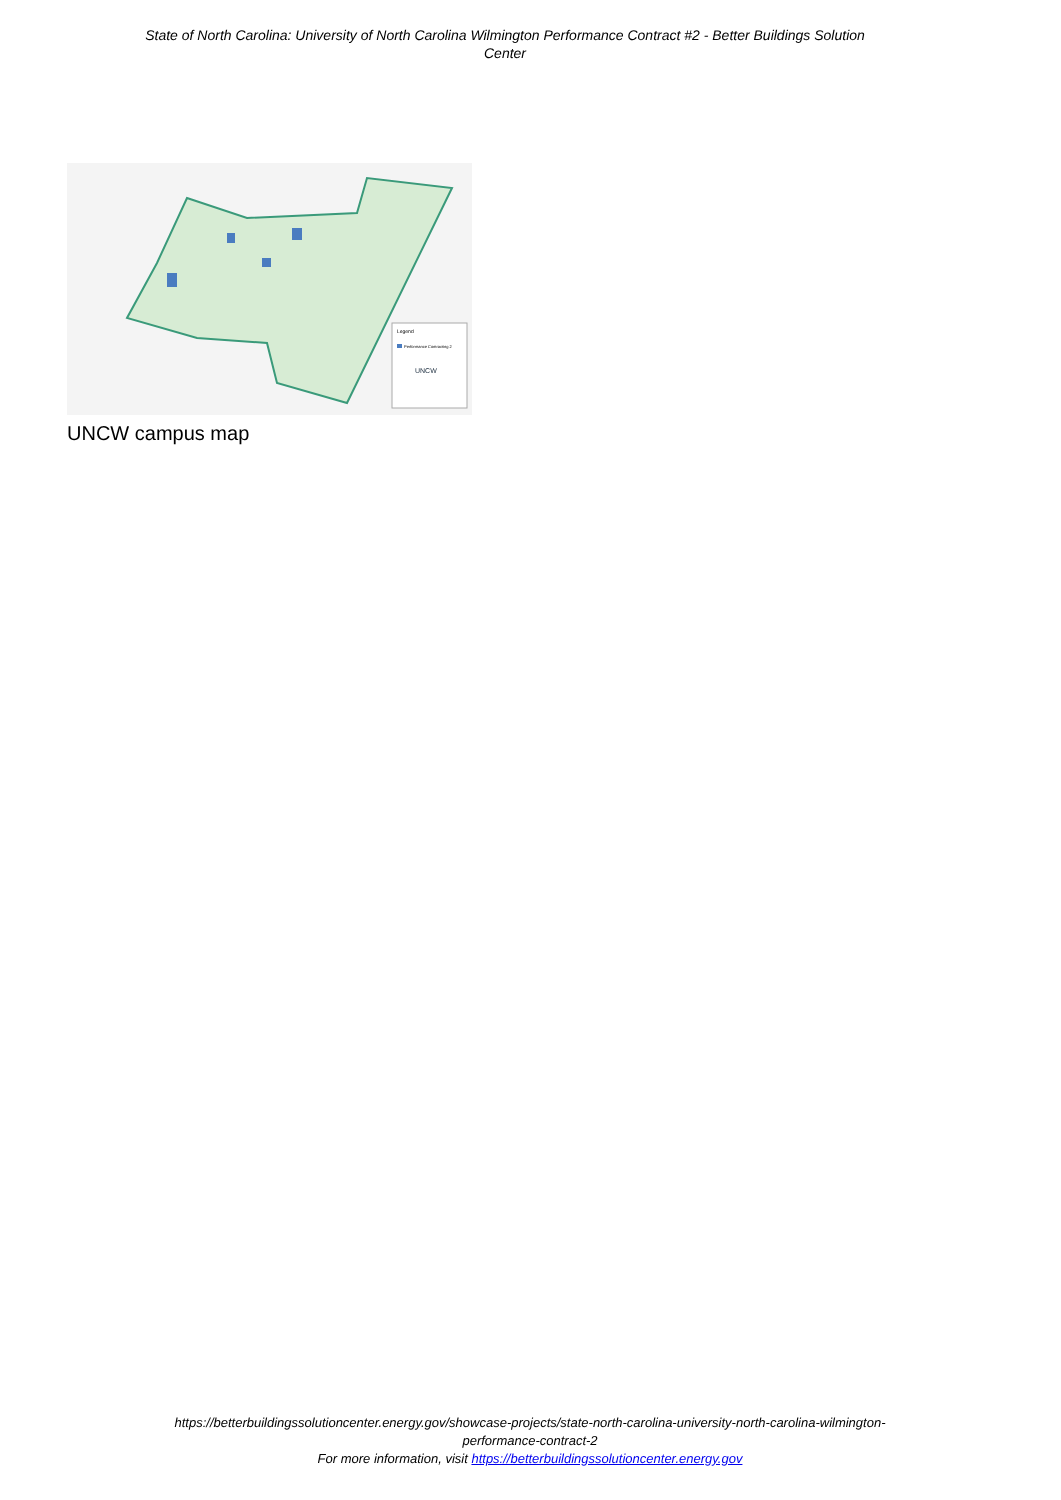State of North Carolina: University of North Carolina Wilmington Performance Contract #2 - Better Buildings Solution Center
Legend
Performance Contracting 2
UNCW
UNCW campus map
https://betterbuildingssolutioncenter.energy.gov/showcase-projects/state-north-carolina-university-north-carolina-wilmington-performance-contract-2
For more information, visit https://betterbuildingssolutioncenter.energy.gov